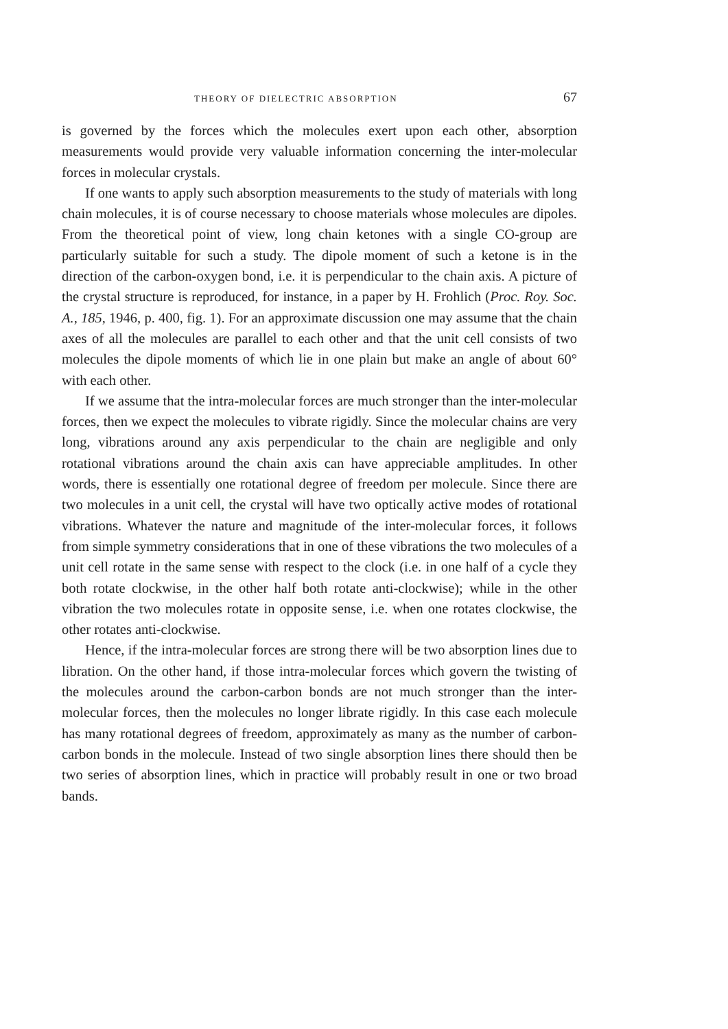THEORY OF DIELECTRIC ABSORPTION 67
is governed by the forces which the molecules exert upon each other, absorption measurements would provide very valuable information concerning the inter-molecular forces in molecular crystals.
If one wants to apply such absorption measurements to the study of materials with long chain molecules, it is of course necessary to choose materials whose molecules are dipoles. From the theoretical point of view, long chain ketones with a single CO-group are particularly suitable for such a study. The dipole moment of such a ketone is in the direction of the carbon-oxygen bond, i.e. it is perpendicular to the chain axis. A picture of the crystal structure is reproduced, for instance, in a paper by H. Frohlich (Proc. Roy. Soc. A., 185, 1946, p. 400, fig. 1). For an approximate discussion one may assume that the chain axes of all the molecules are parallel to each other and that the unit cell consists of two molecules the dipole moments of which lie in one plain but make an angle of about 60° with each other.
If we assume that the intra-molecular forces are much stronger than the inter-molecular forces, then we expect the molecules to vibrate rigidly. Since the molecular chains are very long, vibrations around any axis perpendicular to the chain are negligible and only rotational vibrations around the chain axis can have appreciable amplitudes. In other words, there is essentially one rotational degree of freedom per molecule. Since there are two molecules in a unit cell, the crystal will have two optically active modes of rotational vibrations. Whatever the nature and magnitude of the inter-molecular forces, it follows from simple symmetry considerations that in one of these vibrations the two molecules of a unit cell rotate in the same sense with respect to the clock (i.e. in one half of a cycle they both rotate clockwise, in the other half both rotate anti-clockwise); while in the other vibration the two molecules rotate in opposite sense, i.e. when one rotates clockwise, the other rotates anti-clockwise.
Hence, if the intra-molecular forces are strong there will be two absorption lines due to libration. On the other hand, if those intra-molecular forces which govern the twisting of the molecules around the carbon-carbon bonds are not much stronger than the inter-molecular forces, then the molecules no longer librate rigidly. In this case each molecule has many rotational degrees of freedom, approximately as many as the number of carbon-carbon bonds in the molecule. Instead of two single absorption lines there should then be two series of absorption lines, which in practice will probably result in one or two broad bands.